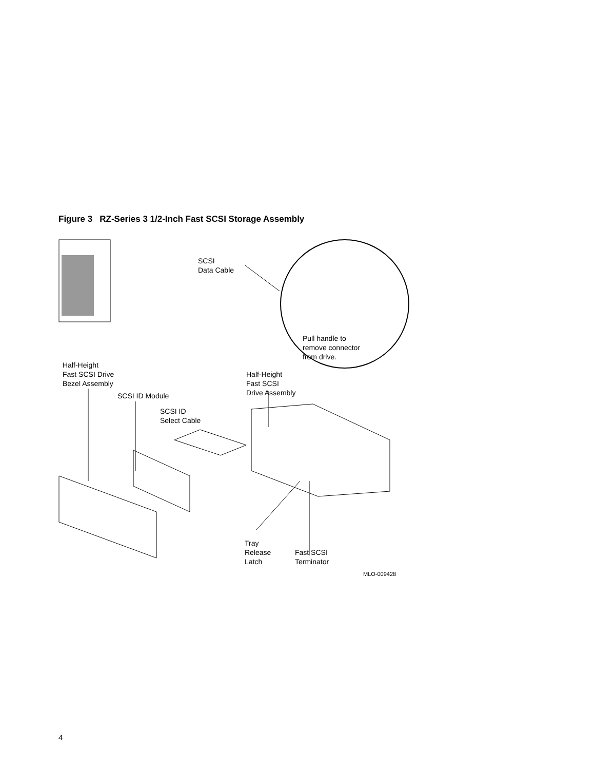Figure 3 RZ-Series 3 1/2-Inch Fast SCSI Storage Assembly
SCSI
Data Cable
Pull handle to
remove connector
from drive.
Half-Height
Fast SCSI Drive
Bezel Assembly
Half-Height
Fast SCSI
Drive Assembly
SCSI ID Module
SCSI ID
Select Cable
Tray
Release
Latch
Fast SCSI
Terminator
MLO-009428
4